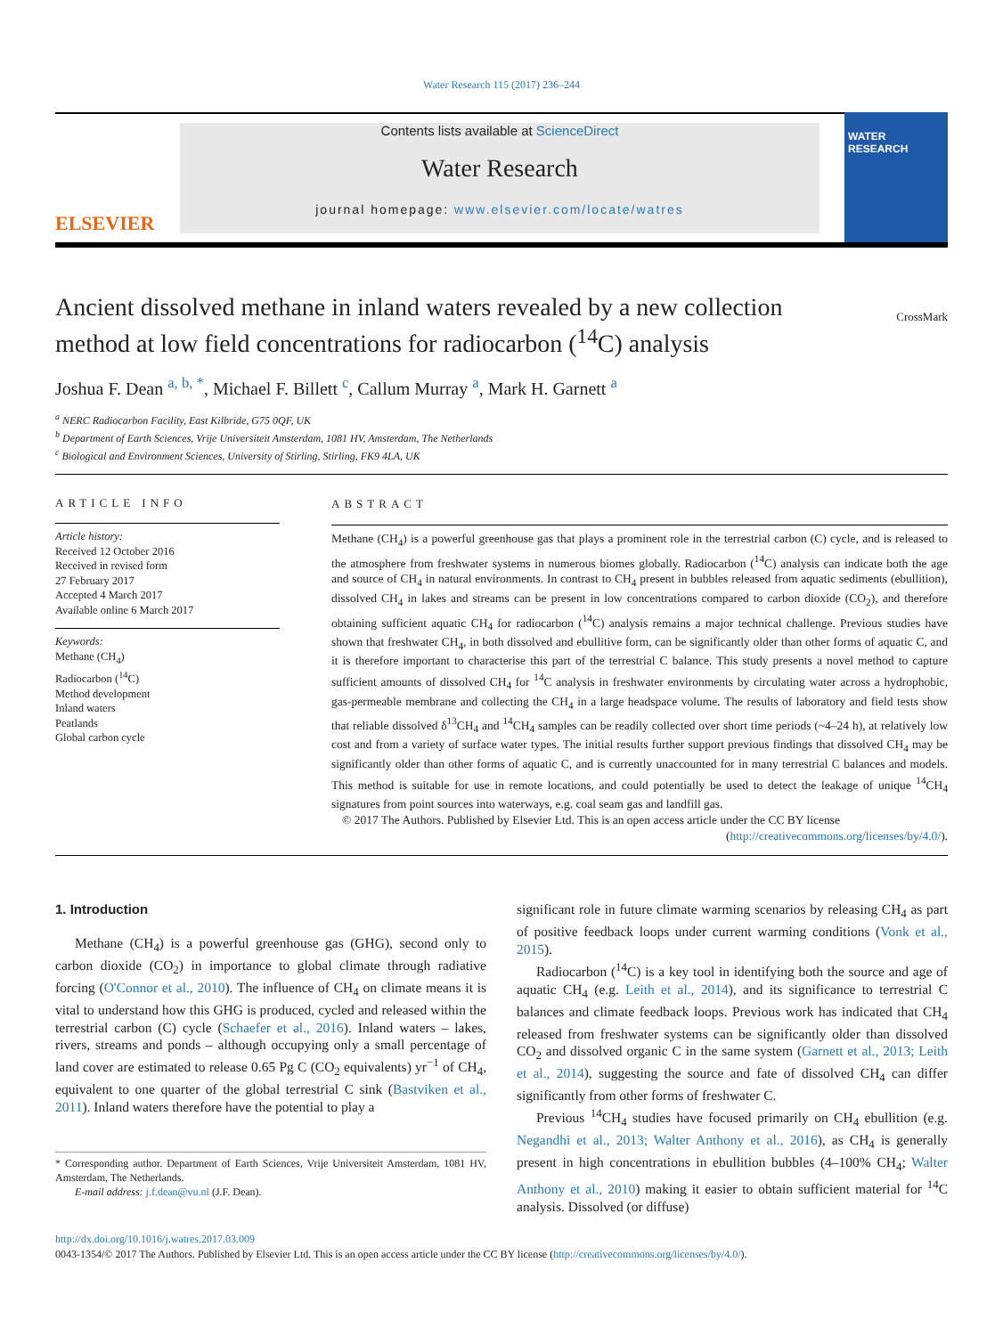Water Research 115 (2017) 236–244
ELSEVIER
Contents lists available at ScienceDirect
Water Research
journal homepage: www.elsevier.com/locate/watres
WATER RESEARCH
Ancient dissolved methane in inland waters revealed by a new collection method at low field concentrations for radiocarbon (<sup>14</sup>C) analysis
CrossMark
Joshua F. Dean <sup>a, b, *</sup>, Michael F. Billett <sup>c</sup>, Callum Murray <sup>a</sup>, Mark H. Garnett <sup>a</sup>
<sup>a</sup> NERC Radiocarbon Facility, East Kilbride, G75 0QF, UK
<sup>b</sup> Department of Earth Sciences, Vrije Universiteit Amsterdam, 1081 HV, Amsterdam, The Netherlands
<sup>c</sup> Biological and Environment Sciences, University of Stirling, Stirling, FK9 4LA, UK
ARTICLE INFO
Article history:
Received 12 October 2016
Received in revised form
27 February 2017
Accepted 4 March 2017
Available online 6 March 2017
Keywords:
Methane (CH<sub>4</sub>)
Radiocarbon (<sup>14</sup>C)
Method development
Inland waters
Peatlands
Global carbon cycle
ABSTRACT
Methane (CH<sub>4</sub>) is a powerful greenhouse gas that plays a prominent role in the terrestrial carbon (C) cycle, and is released to the atmosphere from freshwater systems in numerous biomes globally. Radiocarbon (<sup>14</sup>C) analysis can indicate both the age and source of CH<sub>4</sub> in natural environments. In contrast to CH<sub>4</sub> present in bubbles released from aquatic sediments (ebullition), dissolved CH<sub>4</sub> in lakes and streams can be present in low concentrations compared to carbon dioxide (CO<sub>2</sub>), and therefore obtaining sufficient aquatic CH<sub>4</sub> for radiocarbon (<sup>14</sup>C) analysis remains a major technical challenge. Previous studies have shown that freshwater CH<sub>4</sub>, in both dissolved and ebullitive form, can be significantly older than other forms of aquatic C, and it is therefore important to characterise this part of the terrestrial C balance. This study presents a novel method to capture sufficient amounts of dissolved CH<sub>4</sub> for <sup>14</sup>C analysis in freshwater environments by circulating water across a hydrophobic, gas-permeable membrane and collecting the CH<sub>4</sub> in a large headspace volume. The results of laboratory and field tests show that reliable dissolved δ<sup>13</sup>CH<sub>4</sub> and <sup>14</sup>CH<sub>4</sub> samples can be readily collected over short time periods (~4–24 h), at relatively low cost and from a variety of surface water types. The initial results further support previous findings that dissolved CH<sub>4</sub> may be significantly older than other forms of aquatic C, and is currently unaccounted for in many terrestrial C balances and models. This method is suitable for use in remote locations, and could potentially be used to detect the leakage of unique <sup>14</sup>CH<sub>4</sub> signatures from point sources into waterways, e.g. coal seam gas and landfill gas.
© 2017 The Authors. Published by Elsevier Ltd. This is an open access article under the CC BY license
(http://creativecommons.org/licenses/by/4.0/).
1. Introduction
Methane (CH<sub>4</sub>) is a powerful greenhouse gas (GHG), second only to carbon dioxide (CO<sub>2</sub>) in importance to global climate through radiative forcing (O'Connor et al., 2010). The influence of CH<sub>4</sub> on climate means it is vital to understand how this GHG is produced, cycled and released within the terrestrial carbon (C) cycle (Schaefer et al., 2016). Inland waters – lakes, rivers, streams and ponds – although occupying only a small percentage of land cover are estimated to release 0.65 Pg C (CO<sub>2</sub> equivalents) yr<sup>−1</sup> of CH<sub>4</sub>, equivalent to one quarter of the global terrestrial C sink (Bastviken et al., 2011). Inland waters therefore have the potential to play a
* Corresponding author. Department of Earth Sciences, Vrije Universiteit Amsterdam, 1081 HV, Amsterdam, The Netherlands.
E-mail address: j.f.dean@vu.nl (J.F. Dean).
significant role in future climate warming scenarios by releasing CH<sub>4</sub> as part of positive feedback loops under current warming conditions (Vonk et al., 2015).
Radiocarbon (<sup>14</sup>C) is a key tool in identifying both the source and age of aquatic CH<sub>4</sub> (e.g. Leith et al., 2014), and its significance to terrestrial C balances and climate feedback loops. Previous work has indicated that CH<sub>4</sub> released from freshwater systems can be significantly older than dissolved CO<sub>2</sub> and dissolved organic C in the same system (Garnett et al., 2013; Leith et al., 2014), suggesting the source and fate of dissolved CH<sub>4</sub> can differ significantly from other forms of freshwater C.
Previous <sup>14</sup>CH<sub>4</sub> studies have focused primarily on CH<sub>4</sub> ebullition (e.g. Negandhi et al., 2013; Walter Anthony et al., 2016), as CH<sub>4</sub> is generally present in high concentrations in ebullition bubbles (4–100% CH<sub>4</sub>; Walter Anthony et al., 2010) making it easier to obtain sufficient material for <sup>14</sup>C analysis. Dissolved (or diffuse)
http://dx.doi.org/10.1016/j.watres.2017.03.009
0043-1354/© 2017 The Authors. Published by Elsevier Ltd. This is an open access article under the CC BY license (http://creativecommons.org/licenses/by/4.0/).